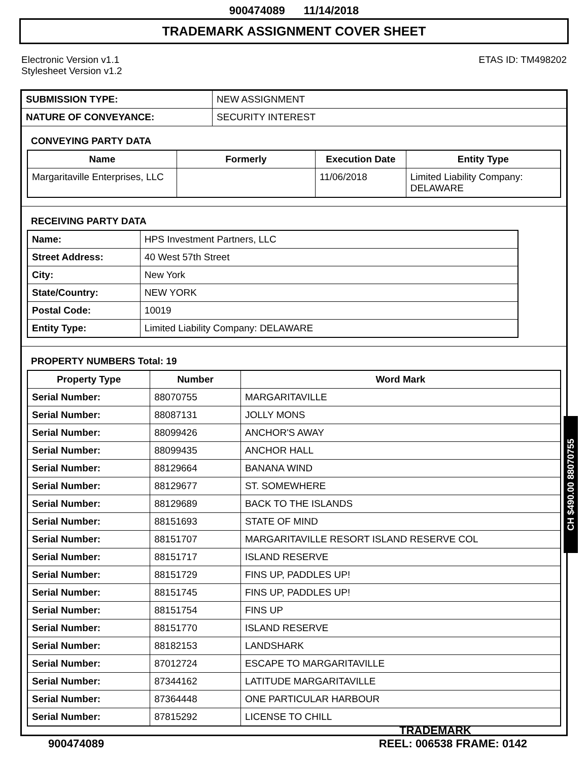900474089 11/14/2018
TRADEMARK ASSIGNMENT COVER SHEET
Electronic Version v1.1
Stylesheet Version v1.2
ETAS ID: TM498202
| SUBMISSION TYPE: | NEW ASSIGNMENT |
| NATURE OF CONVEYANCE: | SECURITY INTEREST |
CONVEYING PARTY DATA
| Name | Formerly | Execution Date | Entity Type |
| --- | --- | --- | --- |
| Margaritaville Enterprises, LLC | | 11/06/2018 | Limited Liability Company: DELAWARE |
RECEIVING PARTY DATA
| Name: | HPS Investment Partners, LLC |
| Street Address: | 40 West 57th Street |
| City: | New York |
| State/Country: | NEW YORK |
| Postal Code: | 10019 |
| Entity Type: | Limited Liability Company: DELAWARE |
PROPERTY NUMBERS Total: 19
| Property Type | Number | Word Mark |
| --- | --- | --- |
| Serial Number: | 88070755 | MARGARITAVILLE |
| Serial Number: | 88087131 | JOLLY MONS |
| Serial Number: | 88099426 | ANCHOR'S AWAY |
| Serial Number: | 88099435 | ANCHOR HALL |
| Serial Number: | 88129664 | BANANA WIND |
| Serial Number: | 88129677 | ST. SOMEWHERE |
| Serial Number: | 88129689 | BACK TO THE ISLANDS |
| Serial Number: | 88151693 | STATE OF MIND |
| Serial Number: | 88151707 | MARGARITAVILLE RESORT ISLAND RESERVE COL |
| Serial Number: | 88151717 | ISLAND RESERVE |
| Serial Number: | 88151729 | FINS UP, PADDLES UP! |
| Serial Number: | 88151745 | FINS UP, PADDLES UP! |
| Serial Number: | 88151754 | FINS UP |
| Serial Number: | 88151770 | ISLAND RESERVE |
| Serial Number: | 88182153 | LANDSHARK |
| Serial Number: | 87012724 | ESCAPE TO MARGARITAVILLE |
| Serial Number: | 87344162 | LATITUDE MARGARITAVILLE |
| Serial Number: | 87364448 | ONE PARTICULAR HARBOUR |
| Serial Number: | 87815292 | LICENSE TO CHILL |
TRADEMARK
900474089 REEL: 006538 FRAME: 0142
CH $490.00 88070755